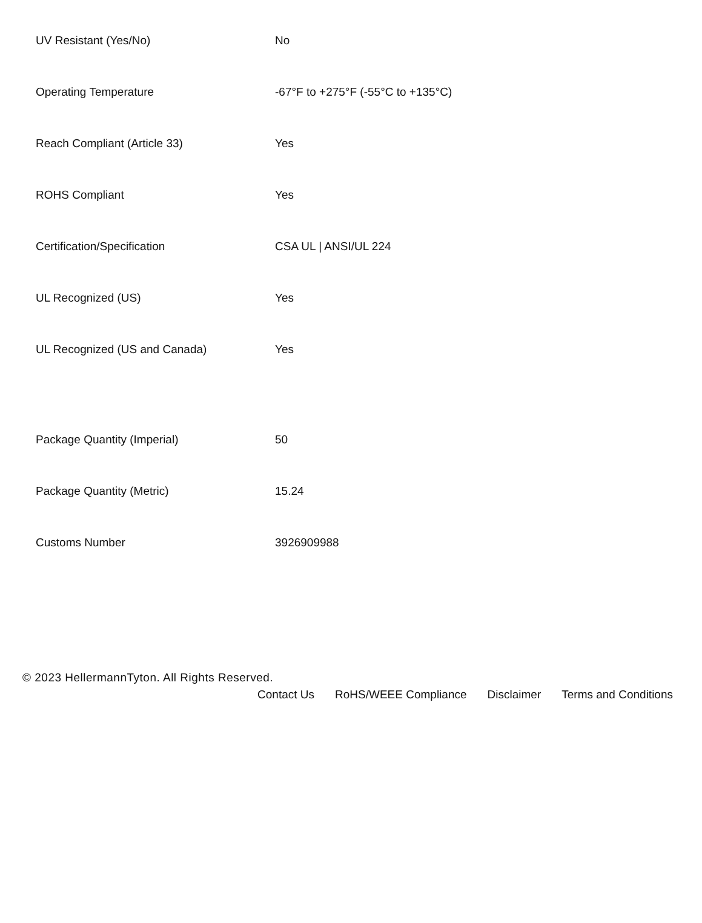| UV Resistant (Yes/No) | No |
| Operating Temperature | -67°F to +275°F (-55°C to +135°C) |
| Reach Compliant (Article 33) | Yes |
| ROHS Compliant | Yes |
| Certification/Specification | CSA UL / ANSI/UL 224 |
| UL Recognized (US) | Yes |
| UL Recognized (US and Canada) | Yes |
| Package Quantity (Imperial) | 50 |
| Package Quantity (Metric) | 15.24 |
| Customs Number | 3926909988 |
© 2023 HellermannTyton. All Rights Reserved.
Contact Us RoHS/WEEE Compliance Disclaimer Terms and Conditions